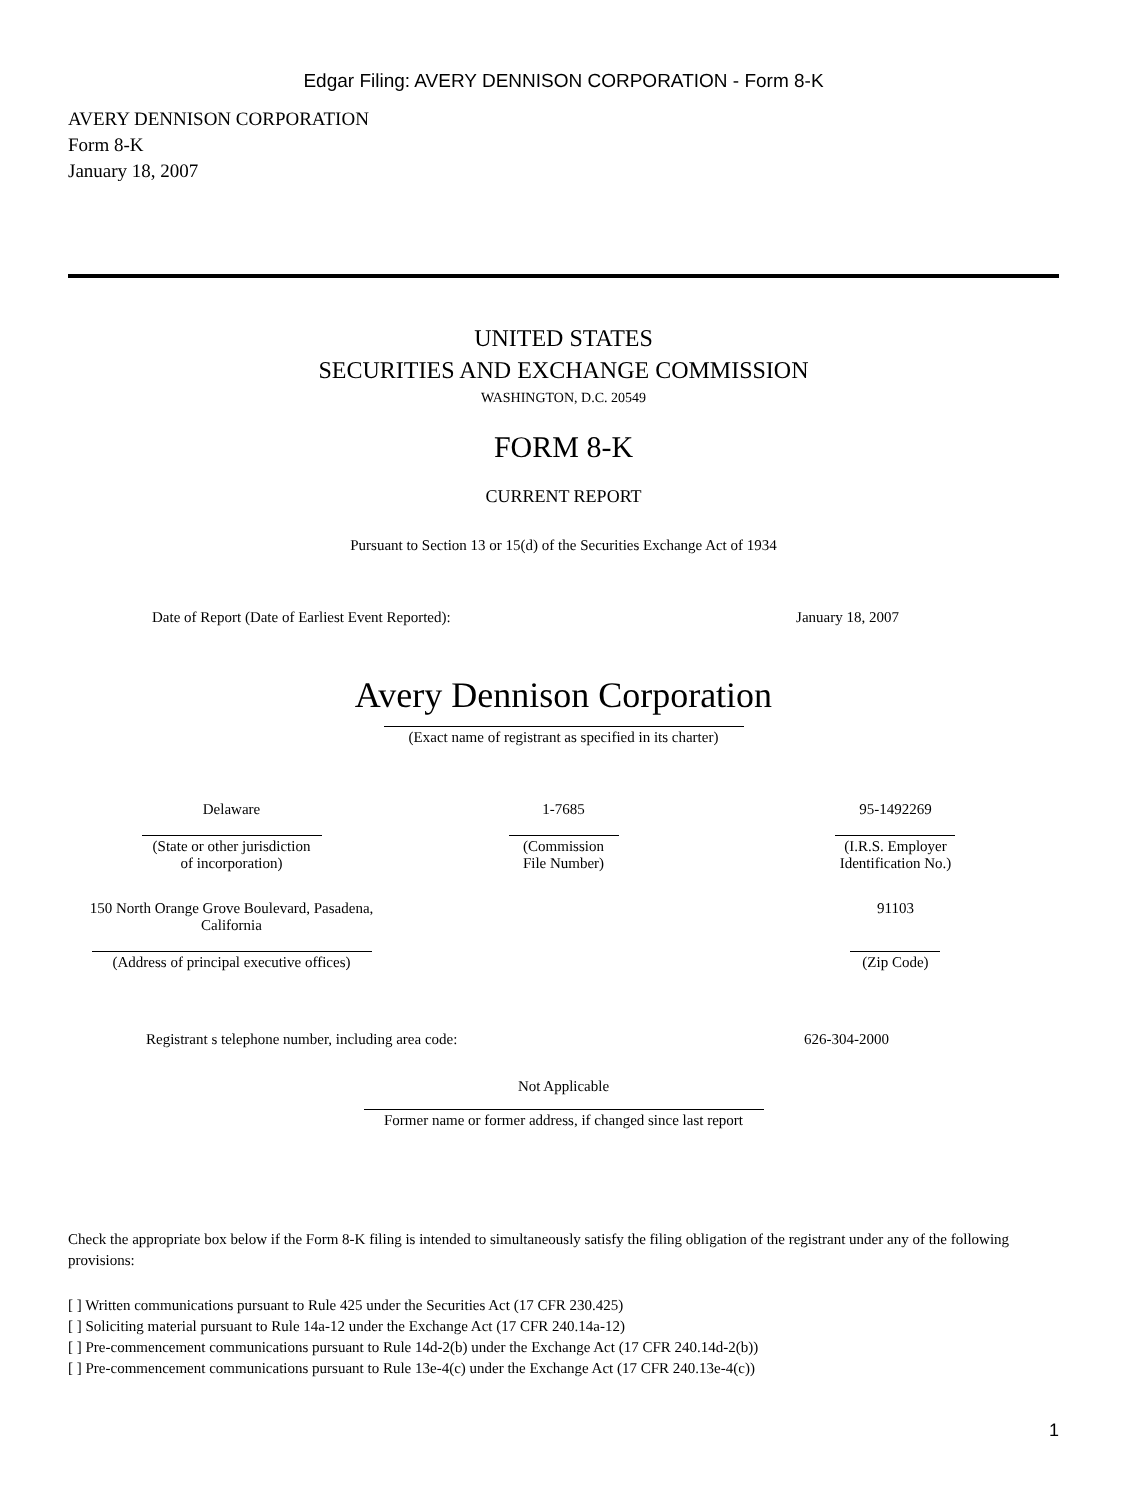Edgar Filing: AVERY DENNISON CORPORATION - Form 8-K
AVERY DENNISON CORPORATION
Form 8-K
January 18, 2007
UNITED STATES
SECURITIES AND EXCHANGE COMMISSION
WASHINGTON, D.C. 20549
FORM 8-K
CURRENT REPORT
Pursuant to Section 13 or 15(d) of the Securities Exchange Act of 1934
| Date of Report (Date of Earliest Event Reported): | January 18, 2007 |
Avery Dennison Corporation
(Exact name of registrant as specified in its charter)
| Delaware (State or other jurisdiction of incorporation) | 1-7685 (Commission File Number) | 95-1492269 (I.R.S. Employer Identification No.) |
| 150 North Orange Grove Boulevard, Pasadena, California (Address of principal executive offices) | | 91103 (Zip Code) |
| Registrant s telephone number, including area code: | 626-304-2000 |
Not Applicable
Former name or former address, if changed since last report
Check the appropriate box below if the Form 8-K filing is intended to simultaneously satisfy the filing obligation of the registrant under any of the following provisions:
[ ] Written communications pursuant to Rule 425 under the Securities Act (17 CFR 230.425)
[ ] Soliciting material pursuant to Rule 14a-12 under the Exchange Act (17 CFR 240.14a-12)
[ ] Pre-commencement communications pursuant to Rule 14d-2(b) under the Exchange Act (17 CFR 240.14d-2(b))
[ ] Pre-commencement communications pursuant to Rule 13e-4(c) under the Exchange Act (17 CFR 240.13e-4(c))
1